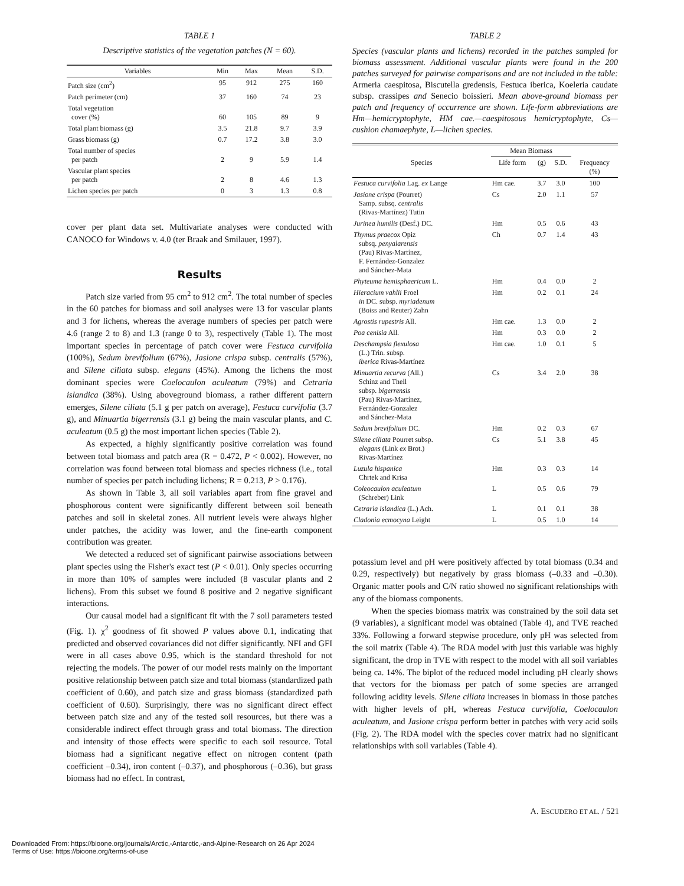TABLE 1
Descriptive statistics of the vegetation patches (N = 60).
| Variables | Min | Max | Mean | S.D. |
| --- | --- | --- | --- | --- |
| Patch size (cm<sup>2</sup>) | 95 | 912 | 275 | 160 |
| Patch perimeter (cm) | 37 | 160 | 74 | 23 |
| Total vegetation cover (%) | 60 | 105 | 89 | 9 |
| Total plant biomass (g) | 3.5 | 21.8 | 9.7 | 3.9 |
| Grass biomass (g) | 0.7 | 17.2 | 3.8 | 3.0 |
| Total number of species per patch | 2 | 9 | 5.9 | 1.4 |
| Vascular plant species per patch | 2 | 8 | 4.6 | 1.3 |
| Lichen species per patch | 0 | 3 | 1.3 | 0.8 |
cover per plant data set. Multivariate analyses were conducted with CANOCO for Windows v. 4.0 (ter Braak and Smilauer, 1997).
Results
Patch size varied from 95 cm<sup>2</sup> to 912 cm<sup>2</sup>. The total number of species in the 60 patches for biomass and soil analyses were 13 for vascular plants and 3 for lichens, whereas the average numbers of species per patch were 4.6 (range 2 to 8) and 1.3 (range 0 to 3), respectively (Table 1). The most important species in percentage of patch cover were Festuca curvifolia (100%), Sedum brevifolium (67%), Jasione crispa subsp. centralis (57%), and Silene ciliata subsp. elegans (45%). Among the lichens the most dominant species were Coelocaulon aculeatum (79%) and Cetraria islandica (38%). Using aboveground biomass, a rather different pattern emerges, Silene ciliata (5.1 g per patch on average), Festuca curvifolia (3.7 g), and Minuartia bigerrensis (3.1 g) being the main vascular plants, and C. aculeatum (0.5 g) the most important lichen species (Table 2).
As expected, a highly significantly positive correlation was found between total biomass and patch area (R = 0.472, P < 0.002). However, no correlation was found between total biomass and species richness (i.e., total number of species per patch including lichens; R = 0.213, P > 0.176).
As shown in Table 3, all soil variables apart from fine gravel and phosphorous content were significantly different between soil beneath patches and soil in skeletal zones. All nutrient levels were always higher under patches, the acidity was lower, and the fine-earth component contribution was greater.
We detected a reduced set of significant pairwise associations between plant species using the Fisher's exact test (P < 0.01). Only species occurring in more than 10% of samples were included (8 vascular plants and 2 lichens). From this subset we found 8 positive and 2 negative significant interactions.
Our causal model had a significant fit with the 7 soil parameters tested (Fig. 1). χ<sup>2</sup> goodness of fit showed P values above 0.1, indicating that predicted and observed covariances did not differ significantly. NFI and GFI were in all cases above 0.95, which is the standard threshold for not rejecting the models. The power of our model rests mainly on the important positive relationship between patch size and total biomass (standardized path coefficient of 0.60), and patch size and grass biomass (standardized path coefficient of 0.60). Surprisingly, there was no significant direct effect between patch size and any of the tested soil resources, but there was a considerable indirect effect through grass and total biomass. The direction and intensity of those effects were specific to each soil resource. Total biomass had a significant negative effect on nitrogen content (path coefficient –0.34), iron content (–0.37), and phosphorous (–0.36), but grass biomass had no effect. In contrast,
TABLE 2
Species (vascular plants and lichens) recorded in the patches sampled for biomass assessment. Additional vascular plants were found in the 200 patches surveyed for pairwise comparisons and are not included in the table: Armeria caespitosa, Biscutella gredensis, Festuca iberica, Koeleria caudate subsp. crassipes and Senecio boissieri. Mean above-ground biomass per patch and frequency of occurrence are shown. Life-form abbreviations are Hm—hemicryptophyte, HM cae.—caespitosous hemicryptophyte, Cs—cushion chamaephyte, L—lichen species.
| | Mean Biomass | | | |
| --- | --- | --- | --- | --- |
| Species | Life form | (g) | S.D. | Frequency (%) |
| Festuca curvifolia Lag. ex Lange | Hm cae. | 3.7 | 3.0 | 100 |
| Jasione crispa (Pourret) Samp. subsq. centralis (Rivas-Martínez) Tutin | Cs | 2.0 | 1.1 | 57 |
| Jurinea humilis (Desf.) DC. | Hm | 0.5 | 0.6 | 43 |
| Thymus praecox Opiz subsq. penyalarensis (Pau) Rivas-Martínez, F. Fernández-Gonzalez and Sánchez-Mata | Ch | 0.7 | 1.4 | 43 |
| Phyteuma hemisphaericum L. | Hm | 0.4 | 0.0 | 2 |
| Hieracium vahlii Froel in DC. subsp. myriadenum (Boiss and Reuter) Zahn | Hm | 0.2 | 0.1 | 24 |
| Agrostis rupestris All. | Hm cae. | 1.3 | 0.0 | 2 |
| Poa cenisia All. | Hm | 0.3 | 0.0 | 2 |
| Deschampsia flexulosa (L.) Trin. subsp. iberica Rivas-Martínez | Hm cae. | 1.0 | 0.1 | 5 |
| Minuartia recurva (All.) Schinz and Thell subsp. bigerrensis (Pau) Rivas-Martínez, Fernández-Gonzalez and Sánchez-Mata | Cs | 3.4 | 2.0 | 38 |
| Sedum brevifolium DC. | Hm | 0.2 | 0.3 | 67 |
| Silene ciliata Pourret subsp. elegans (Link ex Brot.) Rivas-Martínez | Cs | 5.1 | 3.8 | 45 |
| Luzula hispanica Chrtek and Krisa | Hm | 0.3 | 0.3 | 14 |
| Coleocaulon aculeatum (Schreber) Link | L | 0.5 | 0.6 | 79 |
| Cetraria islandica (L.) Ach. | L | 0.1 | 0.1 | 38 |
| Cladonia ecmocyna Leight | L | 0.5 | 1.0 | 14 |
potassium level and pH were positively affected by total biomass (0.34 and 0.29, respectively) but negatively by grass biomass (–0.33 and –0.30). Organic matter pools and C/N ratio showed no significant relationships with any of the biomass components.
When the species biomass matrix was constrained by the soil data set (9 variables), a significant model was obtained (Table 4), and TVE reached 33%. Following a forward stepwise procedure, only pH was selected from the soil matrix (Table 4). The RDA model with just this variable was highly significant, the drop in TVE with respect to the model with all soil variables being ca. 14%. The biplot of the reduced model including pH clearly shows that vectors for the biomass per patch of some species are arranged following acidity levels. Silene ciliata increases in biomass in those patches with higher levels of pH, whereas Festuca curvifolia, Coelocaulon aculeatum, and Jasione crispa perform better in patches with very acid soils (Fig. 2). The RDA model with the species cover matrix had no significant relationships with soil variables (Table 4).
A. ESCUDERO ET AL. / 521
Downloaded From: https://bioone.org/journals/Arctic,-Antarctic,-and-Alpine-Research on 26 Apr 2024
Terms of Use: https://bioone.org/terms-of-use